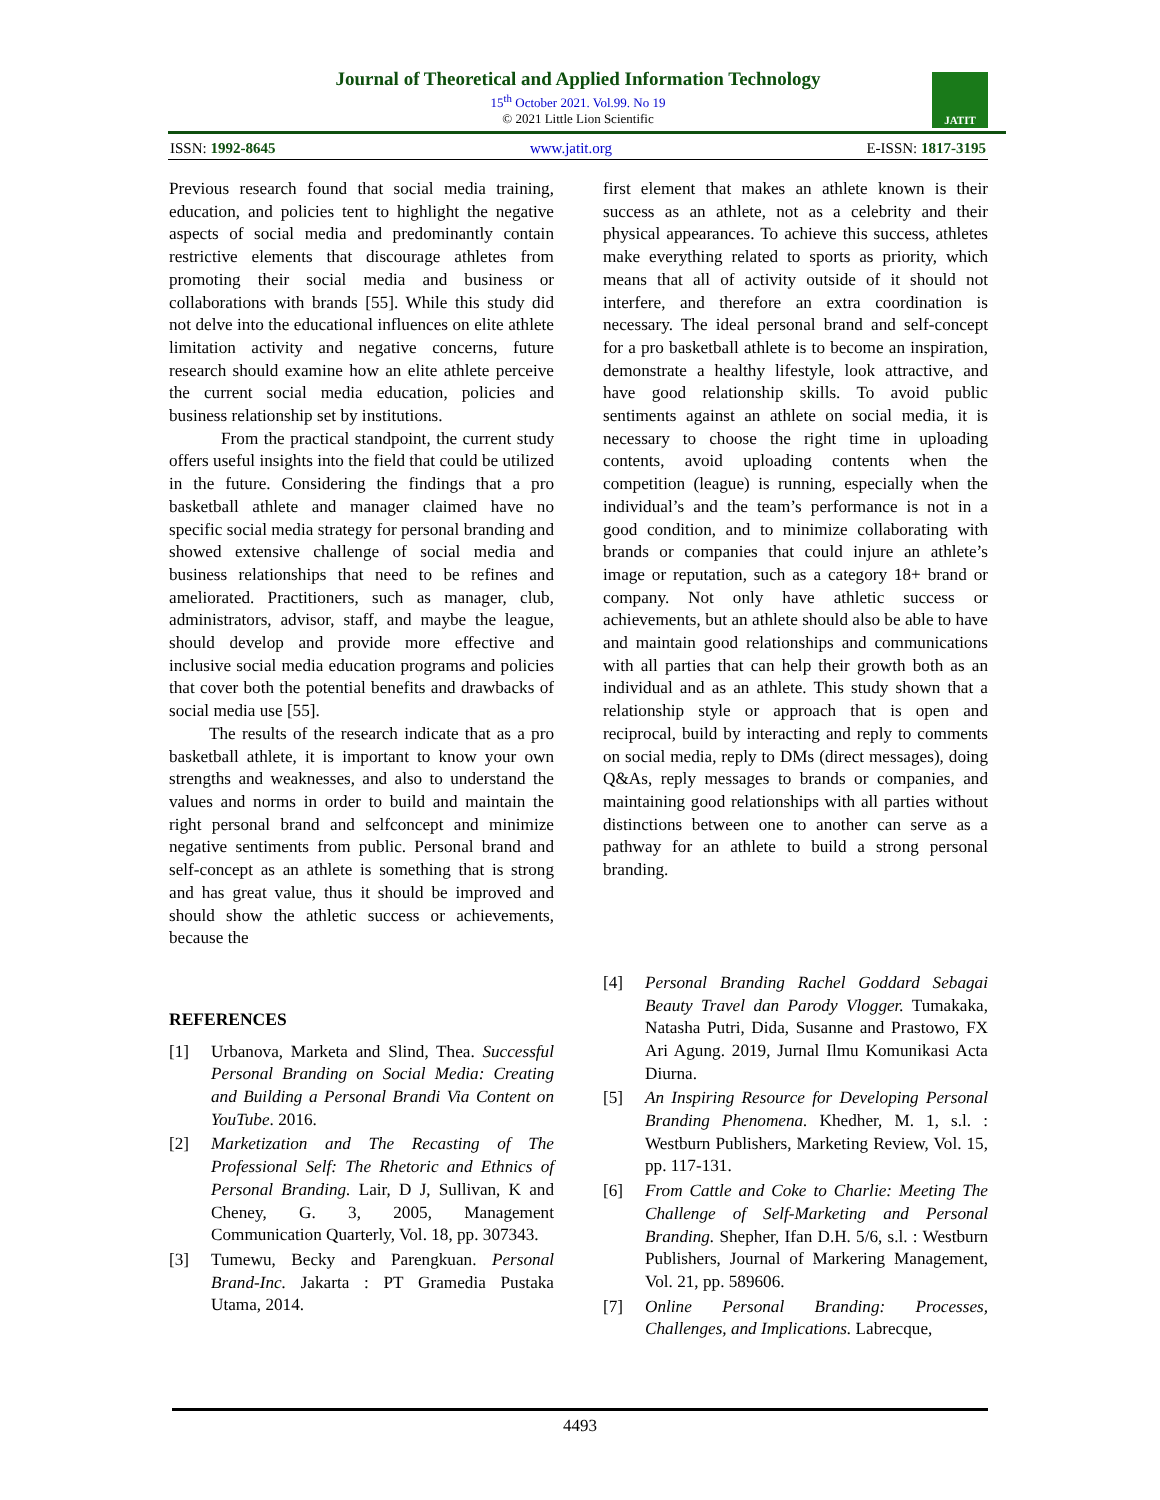Journal of Theoretical and Applied Information Technology
15<sup>th</sup> October 2021. Vol.99. No 19
© 2021 Little Lion Scientific
JATIT
ISSN: 1992-8645 www.jatit.org E-ISSN: 1817-3195
Previous research found that social media training, education, and policies tent to highlight the negative aspects of social media and predominantly contain restrictive elements that discourage athletes from promoting their social media and business or collaborations with brands [55]. While this study did not delve into the educational influences on elite athlete limitation activity and negative concerns, future research should examine how an elite athlete perceive the current social media education, policies and business relationship set by institutions.
From the practical standpoint, the current study offers useful insights into the field that could be utilized in the future. Considering the findings that a pro basketball athlete and manager claimed have no specific social media strategy for personal branding and showed extensive challenge of social media and business relationships that need to be refines and ameliorated. Practitioners, such as manager, club, administrators, advisor, staff, and maybe the league, should develop and provide more effective and inclusive social media education programs and policies that cover both the potential benefits and drawbacks of social media use [55].
The results of the research indicate that as a pro basketball athlete, it is important to know your own strengths and weaknesses, and also to understand the values and norms in order to build and maintain the right personal brand and selfconcept and minimize negative sentiments from public. Personal brand and self-concept as an athlete is something that is strong and has great value, thus it should be improved and should show the athletic success or achievements, because the
REFERENCES
[1] Urbanova, Marketa and Slind, Thea. Successful Personal Branding on Social Media: Creating and Building a Personal Brandi Via Content on YouTube. 2016.
[2] Marketization and The Recasting of The Professional Self: The Rhetoric and Ethnics of Personal Branding. Lair, D J, Sullivan, K and Cheney, G. 3, 2005, Management Communication Quarterly, Vol. 18, pp. 307343.
[3] Tumewu, Becky and Parengkuan. Personal Brand-Inc. Jakarta : PT Gramedia Pustaka Utama, 2014.
first element that makes an athlete known is their success as an athlete, not as a celebrity and their physical appearances. To achieve this success, athletes make everything related to sports as priority, which means that all of activity outside of it should not interfere, and therefore an extra coordination is necessary. The ideal personal brand and self-concept for a pro basketball athlete is to become an inspiration, demonstrate a healthy lifestyle, look attractive, and have good relationship skills. To avoid public sentiments against an athlete on social media, it is necessary to choose the right time in uploading contents, avoid uploading contents when the competition (league) is running, especially when the individual’s and the team’s performance is not in a good condition, and to minimize collaborating with brands or companies that could injure an athlete’s image or reputation, such as a category 18+ brand or company. Not only have athletic success or achievements, but an athlete should also be able to have and maintain good relationships and communications with all parties that can help their growth both as an individual and as an athlete. This study shown that a relationship style or approach that is open and reciprocal, build by interacting and reply to comments on social media, reply to DMs (direct messages), doing Q&As, reply messages to brands or companies, and maintaining good relationships with all parties without distinctions between one to another can serve as a pathway for an athlete to build a strong personal branding.
[4] Personal Branding Rachel Goddard Sebagai Beauty Travel dan Parody Vlogger. Tumakaka, Natasha Putri, Dida, Susanne and Prastowo, FX Ari Agung. 2019, Jurnal Ilmu Komunikasi Acta Diurna.
[5] An Inspiring Resource for Developing Personal Branding Phenomena. Khedher, M. 1, s.l. : Westburn Publishers, Marketing Review, Vol. 15, pp. 117-131.
[6] From Cattle and Coke to Charlie: Meeting The Challenge of Self-Marketing and Personal Branding. Shepher, Ifan D.H. 5/6, s.l. : Westburn Publishers, Journal of Markering Management, Vol. 21, pp. 589606.
[7] Online Personal Branding: Processes, Challenges, and Implications. Labrecque,
4493